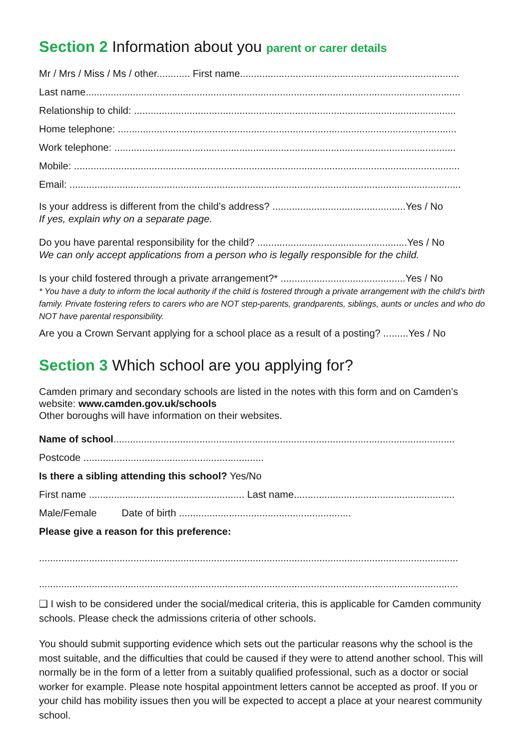Section 2 Information about you parent or carer details
Mr / Mrs / Miss / Ms / other............ First name...............................................................................
Last name.......................................................................................................................................
Relationship to child: ....................................................................................................................
Home telephone: ..........................................................................................................................
Work telephone: ...........................................................................................................................
Mobile: ...........................................................................................................................................
Email: .............................................................................................................................................
Is your address is different from the child’s address? ................................................Yes / No
If yes, explain why on a separate page.
Do you have parental responsibility for the child? ......................................................Yes / No
We can only accept applications from a person who is legally responsible for the child.
Is your child fostered through a private arrangement?* .............................................Yes / No
* You have a duty to inform the local authority if the child is fostered through a private arrangement with the child’s birth family. Private fostering refers to carers who are NOT step-parents, grandparents, siblings, aunts or uncles and who do NOT have parental responsibility.
Are you a Crown Servant applying for a school place as a result of a posting? .........Yes / No
Section 3 Which school are you applying for?
Camden primary and secondary schools are listed in the notes with this form and on Camden’s website: www.camden.gov.uk/schools
Other boroughs will have information on their websites.
Name of school...........................................................................................................................
Postcode .................................................................
Is there a sibling attending this school? Yes/No
First name ........................................................ Last name..........................................................
Male/Female Date of birth ..............................................................
Please give a reason for this preference:
.......................................................................................................................................................
.......................................................................................................................................................
❑ I wish to be considered under the social/medical criteria, this is applicable for Camden community schools. Please check the admissions criteria of other schools.
You should submit supporting evidence which sets out the particular reasons why the school is the most suitable, and the difficulties that could be caused if they were to attend another school. This will normally be in the form of a letter from a suitably qualified professional, such as a doctor or social worker for example. Please note hospital appointment letters cannot be accepted as proof. If you or your child has mobility issues then you will be expected to accept a place at your nearest community school.